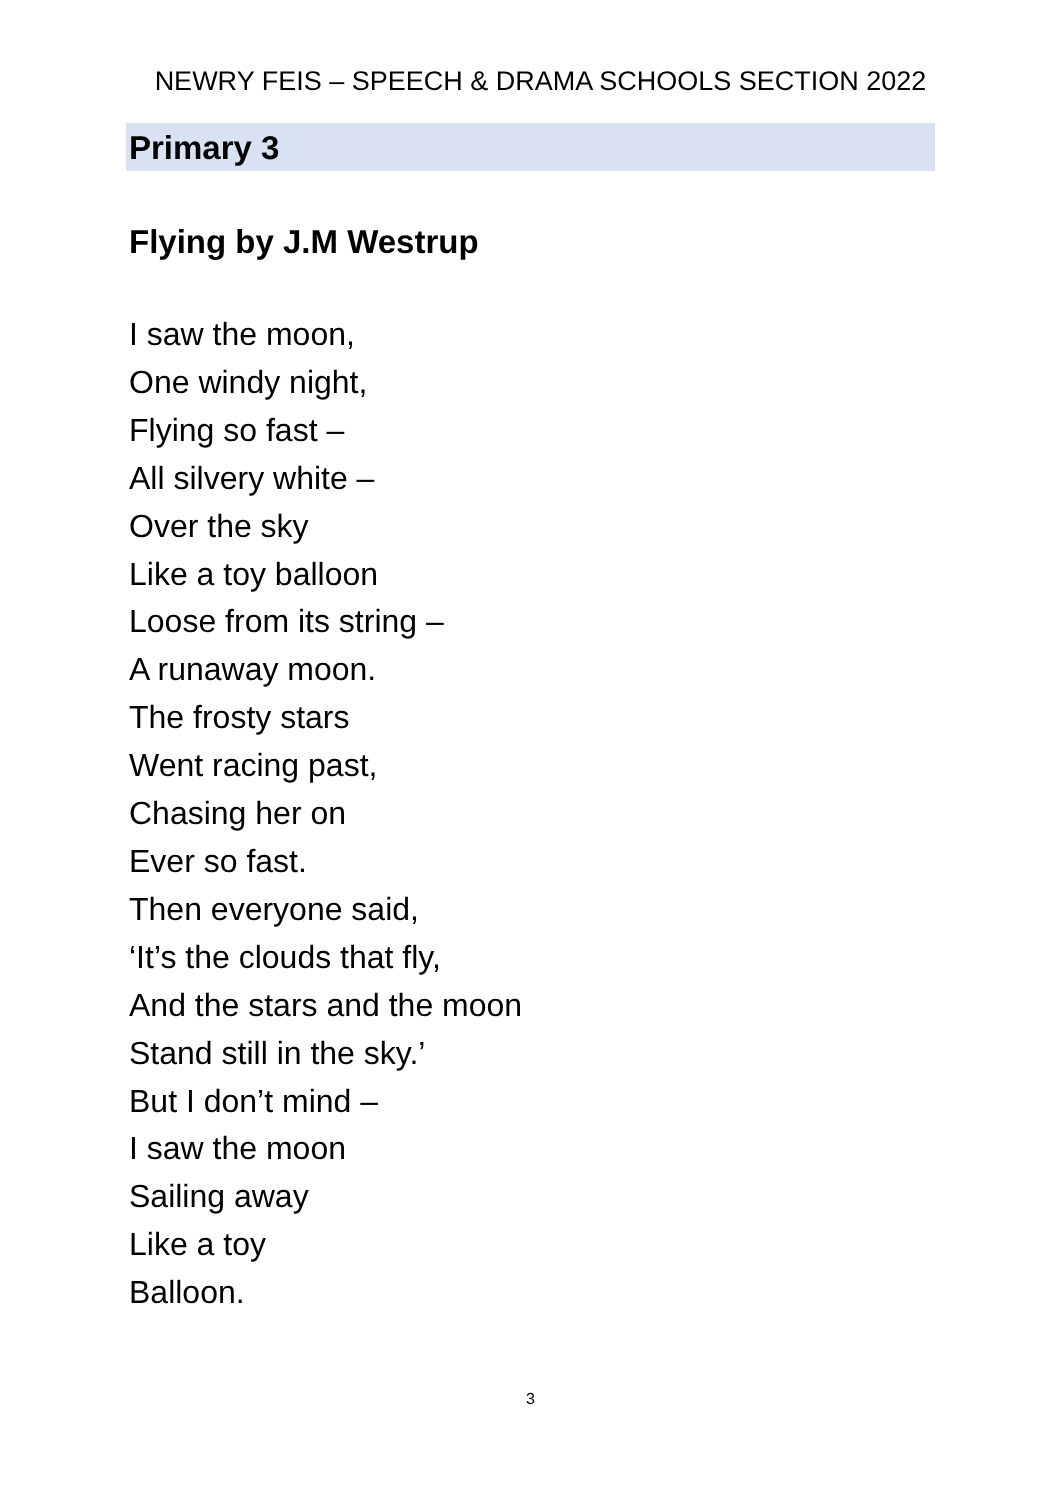NEWRY FEIS – SPEECH & DRAMA SCHOOLS SECTION 2022
Primary 3
Flying by J.M Westrup
I saw the moon,
One windy night,
Flying so fast –
All silvery white –
Over the sky
Like a toy balloon
Loose from its string –
A runaway moon.
The frosty stars
Went racing past,
Chasing her on
Ever so fast.
Then everyone said,
‘It’s the clouds that fly,
And the stars and the moon
Stand still in the sky.’
But I don’t mind –
I saw the moon
Sailing away
Like a toy
Balloon.
3